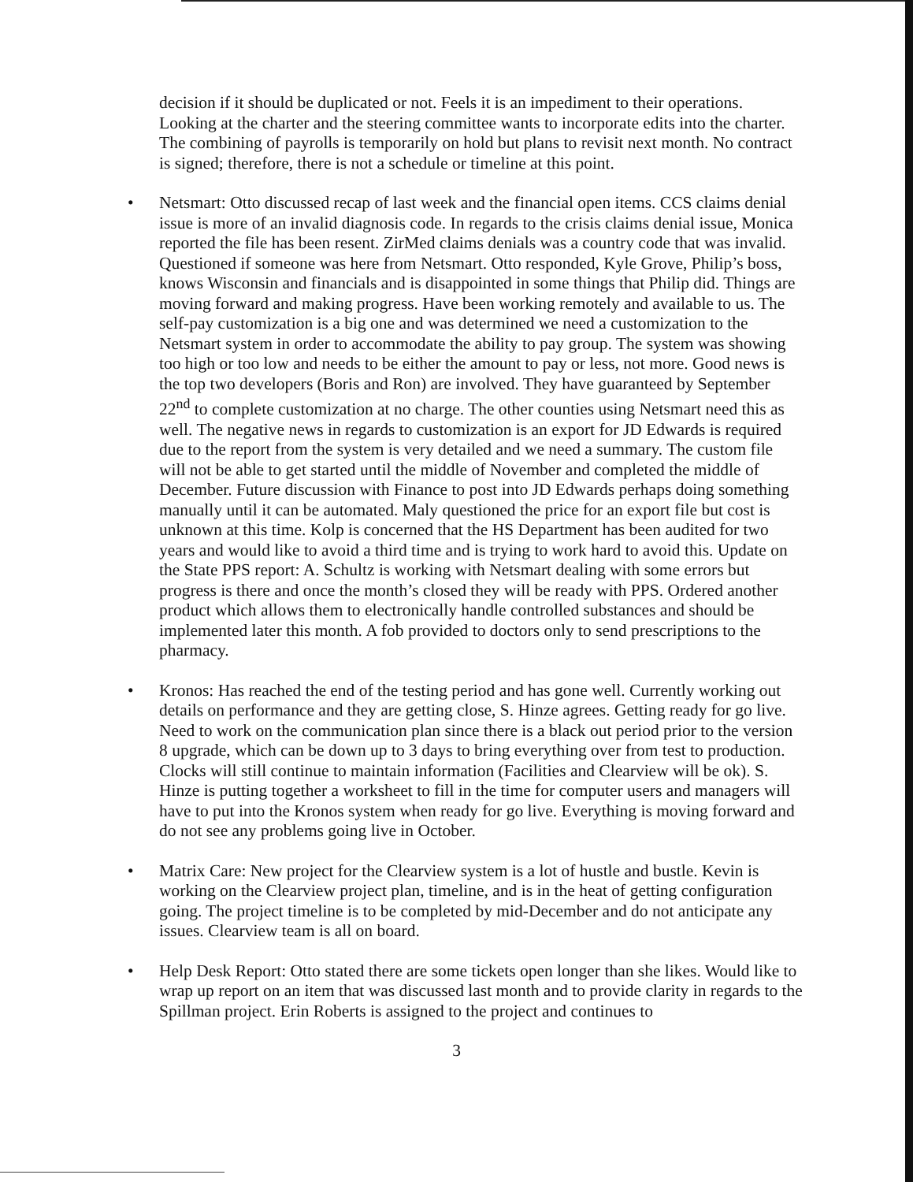decision if it should be duplicated or not. Feels it is an impediment to their operations. Looking at the charter and the steering committee wants to incorporate edits into the charter. The combining of payrolls is temporarily on hold but plans to revisit next month. No contract is signed; therefore, there is not a schedule or timeline at this point.
• Netsmart: Otto discussed recap of last week and the financial open items. CCS claims denial issue is more of an invalid diagnosis code. In regards to the crisis claims denial issue, Monica reported the file has been resent. ZirMed claims denials was a country code that was invalid. Questioned if someone was here from Netsmart. Otto responded, Kyle Grove, Philip’s boss, knows Wisconsin and financials and is disappointed in some things that Philip did. Things are moving forward and making progress. Have been working remotely and available to us. The self-pay customization is a big one and was determined we need a customization to the Netsmart system in order to accommodate the ability to pay group. The system was showing too high or too low and needs to be either the amount to pay or less, not more. Good news is the top two developers (Boris and Ron) are involved. They have guaranteed by September 22<sup>nd</sup> to complete customization at no charge. The other counties using Netsmart need this as well. The negative news in regards to customization is an export for JD Edwards is required due to the report from the system is very detailed and we need a summary. The custom file will not be able to get started until the middle of November and completed the middle of December. Future discussion with Finance to post into JD Edwards perhaps doing something manually until it can be automated. Maly questioned the price for an export file but cost is unknown at this time. Kolp is concerned that the HS Department has been audited for two years and would like to avoid a third time and is trying to work hard to avoid this. Update on the State PPS report: A. Schultz is working with Netsmart dealing with some errors but progress is there and once the month’s closed they will be ready with PPS. Ordered another product which allows them to electronically handle controlled substances and should be implemented later this month. A fob provided to doctors only to send prescriptions to the pharmacy.
• Kronos: Has reached the end of the testing period and has gone well. Currently working out details on performance and they are getting close, S. Hinze agrees. Getting ready for go live. Need to work on the communication plan since there is a black out period prior to the version 8 upgrade, which can be down up to 3 days to bring everything over from test to production. Clocks will still continue to maintain information (Facilities and Clearview will be ok). S. Hinze is putting together a worksheet to fill in the time for computer users and managers will have to put into the Kronos system when ready for go live. Everything is moving forward and do not see any problems going live in October.
• Matrix Care: New project for the Clearview system is a lot of hustle and bustle. Kevin is working on the Clearview project plan, timeline, and is in the heat of getting configuration going. The project timeline is to be completed by mid-December and do not anticipate any issues. Clearview team is all on board.
• Help Desk Report: Otto stated there are some tickets open longer than she likes. Would like to wrap up report on an item that was discussed last month and to provide clarity in regards to the Spillman project. Erin Roberts is assigned to the project and continues to
3